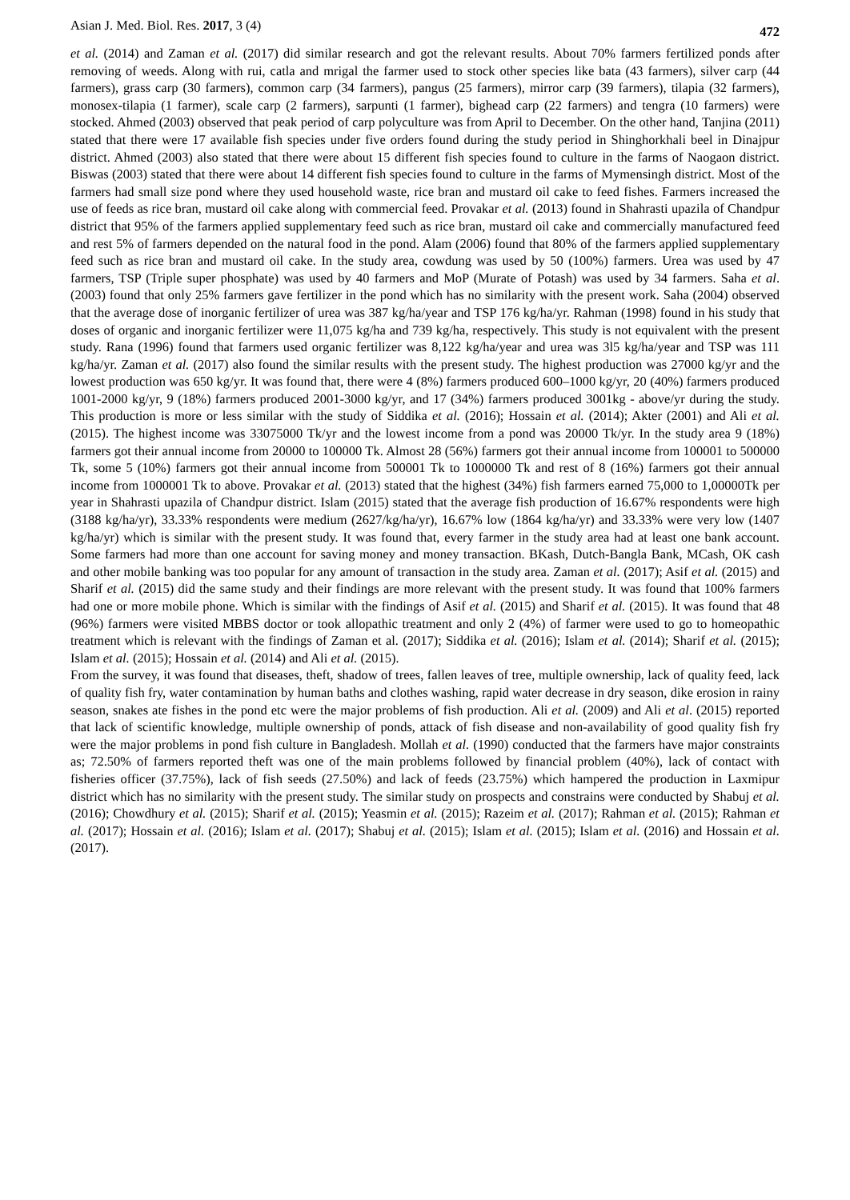Asian J. Med. Biol. Res. 2017, 3 (4) 472
et al. (2014) and Zaman et al. (2017) did similar research and got the relevant results. About 70% farmers fertilized ponds after removing of weeds. Along with rui, catla and mrigal the farmer used to stock other species like bata (43 farmers), silver carp (44 farmers), grass carp (30 farmers), common carp (34 farmers), pangus (25 farmers), mirror carp (39 farmers), tilapia (32 farmers), monosex-tilapia (1 farmer), scale carp (2 farmers), sarpunti (1 farmer), bighead carp (22 farmers) and tengra (10 farmers) were stocked. Ahmed (2003) observed that peak period of carp polyculture was from April to December. On the other hand, Tanjina (2011) stated that there were 17 available fish species under five orders found during the study period in Shinghorkhali beel in Dinajpur district. Ahmed (2003) also stated that there were about 15 different fish species found to culture in the farms of Naogaon district. Biswas (2003) stated that there were about 14 different fish species found to culture in the farms of Mymensingh district. Most of the farmers had small size pond where they used household waste, rice bran and mustard oil cake to feed fishes. Farmers increased the use of feeds as rice bran, mustard oil cake along with commercial feed. Provakar et al. (2013) found in Shahrasti upazila of Chandpur district that 95% of the farmers applied supplementary feed such as rice bran, mustard oil cake and commercially manufactured feed and rest 5% of farmers depended on the natural food in the pond. Alam (2006) found that 80% of the farmers applied supplementary feed such as rice bran and mustard oil cake. In the study area, cowdung was used by 50 (100%) farmers. Urea was used by 47 farmers, TSP (Triple super phosphate) was used by 40 farmers and MoP (Murate of Potash) was used by 34 farmers. Saha et al. (2003) found that only 25% farmers gave fertilizer in the pond which has no similarity with the present work. Saha (2004) observed that the average dose of inorganic fertilizer of urea was 387 kg/ha/year and TSP 176 kg/ha/yr. Rahman (1998) found in his study that doses of organic and inorganic fertilizer were 11,075 kg/ha and 739 kg/ha, respectively. This study is not equivalent with the present study. Rana (1996) found that farmers used organic fertilizer was 8,122 kg/ha/year and urea was 3l5 kg/ha/year and TSP was 111 kg/ha/yr. Zaman et al. (2017) also found the similar results with the present study. The highest production was 27000 kg/yr and the lowest production was 650 kg/yr. It was found that, there were 4 (8%) farmers produced 600–1000 kg/yr, 20 (40%) farmers produced 1001-2000 kg/yr, 9 (18%) farmers produced 2001-3000 kg/yr, and 17 (34%) farmers produced 3001kg - above/yr during the study. This production is more or less similar with the study of Siddika et al. (2016); Hossain et al. (2014); Akter (2001) and Ali et al. (2015). The highest income was 33075000 Tk/yr and the lowest income from a pond was 20000 Tk/yr. In the study area 9 (18%) farmers got their annual income from 20000 to 100000 Tk. Almost 28 (56%) farmers got their annual income from 100001 to 500000 Tk, some 5 (10%) farmers got their annual income from 500001 Tk to 1000000 Tk and rest of 8 (16%) farmers got their annual income from 1000001 Tk to above. Provakar et al. (2013) stated that the highest (34%) fish farmers earned 75,000 to 1,00000Tk per year in Shahrasti upazila of Chandpur district. Islam (2015) stated that the average fish production of 16.67% respondents were high (3188 kg/ha/yr), 33.33% respondents were medium (2627/kg/ha/yr), 16.67% low (1864 kg/ha/yr) and 33.33% were very low (1407 kg/ha/yr) which is similar with the present study. It was found that, every farmer in the study area had at least one bank account. Some farmers had more than one account for saving money and money transaction. BKash, Dutch-Bangla Bank, MCash, OK cash and other mobile banking was too popular for any amount of transaction in the study area. Zaman et al. (2017); Asif et al. (2015) and Sharif et al. (2015) did the same study and their findings are more relevant with the present study. It was found that 100% farmers had one or more mobile phone. Which is similar with the findings of Asif et al. (2015) and Sharif et al. (2015). It was found that 48 (96%) farmers were visited MBBS doctor or took allopathic treatment and only 2 (4%) of farmer were used to go to homeopathic treatment which is relevant with the findings of Zaman et al. (2017); Siddika et al. (2016); Islam et al. (2014); Sharif et al. (2015); Islam et al. (2015); Hossain et al. (2014) and Ali et al. (2015).
From the survey, it was found that diseases, theft, shadow of trees, fallen leaves of tree, multiple ownership, lack of quality feed, lack of quality fish fry, water contamination by human baths and clothes washing, rapid water decrease in dry season, dike erosion in rainy season, snakes ate fishes in the pond etc were the major problems of fish production. Ali et al. (2009) and Ali et al. (2015) reported that lack of scientific knowledge, multiple ownership of ponds, attack of fish disease and non-availability of good quality fish fry were the major problems in pond fish culture in Bangladesh. Mollah et al. (1990) conducted that the farmers have major constraints as; 72.50% of farmers reported theft was one of the main problems followed by financial problem (40%), lack of contact with fisheries officer (37.75%), lack of fish seeds (27.50%) and lack of feeds (23.75%) which hampered the production in Laxmipur district which has no similarity with the present study. The similar study on prospects and constrains were conducted by Shabuj et al. (2016); Chowdhury et al. (2015); Sharif et al. (2015); Yeasmin et al. (2015); Razeim et al. (2017); Rahman et al. (2015); Rahman et al. (2017); Hossain et al. (2016); Islam et al. (2017); Shabuj et al. (2015); Islam et al. (2015); Islam et al. (2016) and Hossain et al. (2017).